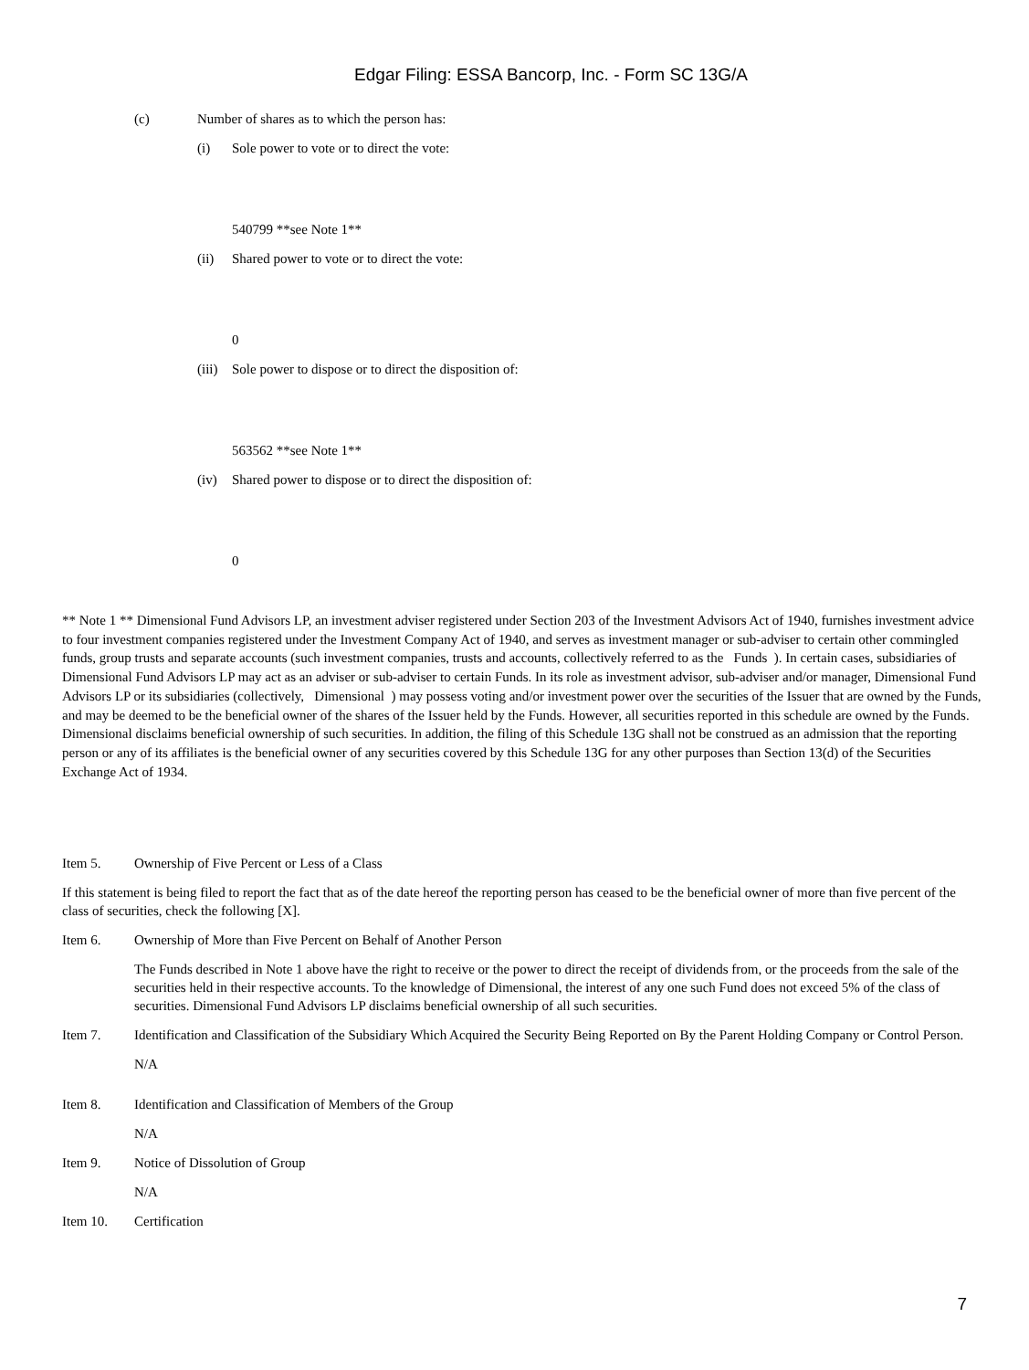Edgar Filing: ESSA Bancorp, Inc. - Form SC 13G/A
(c) Number of shares as to which the person has:
(i) Sole power to vote or to direct the vote:
540799 **see Note 1**
(ii) Shared power to vote or to direct the vote:
0
(iii) Sole power to dispose or to direct the disposition of:
563562 **see Note 1**
(iv) Shared power to dispose or to direct the disposition of:
0
** Note 1 ** Dimensional Fund Advisors LP, an investment adviser registered under Section 203 of the Investment Advisors Act of 1940, furnishes investment advice to four investment companies registered under the Investment Company Act of 1940, and serves as investment manager or sub-adviser to certain other commingled funds, group trusts and separate accounts (such investment companies, trusts and accounts, collectively referred to as the Funds ). In certain cases, subsidiaries of Dimensional Fund Advisors LP may act as an adviser or sub-adviser to certain Funds. In its role as investment advisor, sub-adviser and/or manager, Dimensional Fund Advisors LP or its subsidiaries (collectively, Dimensional ) may possess voting and/or investment power over the securities of the Issuer that are owned by the Funds, and may be deemed to be the beneficial owner of the shares of the Issuer held by the Funds. However, all securities reported in this schedule are owned by the Funds. Dimensional disclaims beneficial ownership of such securities. In addition, the filing of this Schedule 13G shall not be construed as an admission that the reporting person or any of its affiliates is the beneficial owner of any securities covered by this Schedule 13G for any other purposes than Section 13(d) of the Securities Exchange Act of 1934.
Item 5. Ownership of Five Percent or Less of a Class
If this statement is being filed to report the fact that as of the date hereof the reporting person has ceased to be the beneficial owner of more than five percent of the class of securities, check the following [X].
Item 6. Ownership of More than Five Percent on Behalf of Another Person
The Funds described in Note 1 above have the right to receive or the power to direct the receipt of dividends from, or the proceeds from the sale of the securities held in their respective accounts. To the knowledge of Dimensional, the interest of any one such Fund does not exceed 5% of the class of securities. Dimensional Fund Advisors LP disclaims beneficial ownership of all such securities.
Item 7. Identification and Classification of the Subsidiary Which Acquired the Security Being Reported on By the Parent Holding Company or Control Person.
N/A
Item 8. Identification and Classification of Members of the Group
N/A
Item 9. Notice of Dissolution of Group
N/A
Item 10. Certification
7